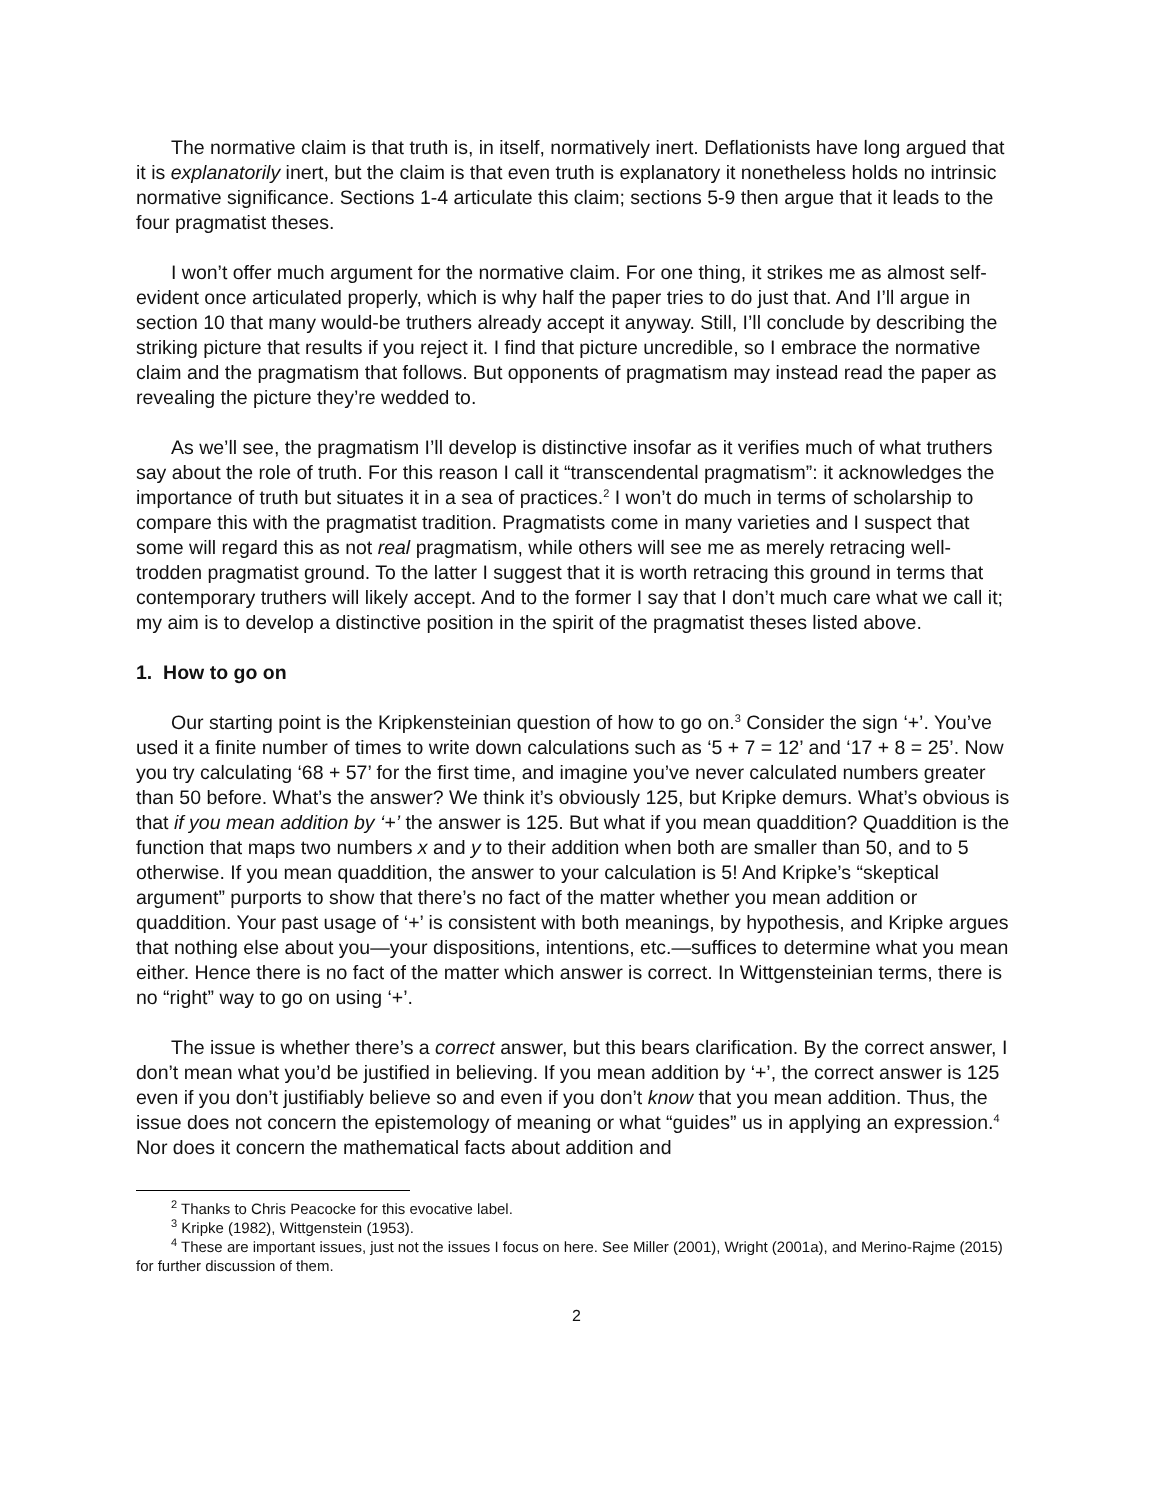The normative claim is that truth is, in itself, normatively inert. Deflationists have long argued that it is explanatorily inert, but the claim is that even truth is explanatory it nonetheless holds no intrinsic normative significance. Sections 1-4 articulate this claim; sections 5-9 then argue that it leads to the four pragmatist theses.
I won’t offer much argument for the normative claim. For one thing, it strikes me as almost self-evident once articulated properly, which is why half the paper tries to do just that. And I’ll argue in section 10 that many would-be truthers already accept it anyway. Still, I’ll conclude by describing the striking picture that results if you reject it. I find that picture uncredible, so I embrace the normative claim and the pragmatism that follows. But opponents of pragmatism may instead read the paper as revealing the picture they’re wedded to.
As we’ll see, the pragmatism I’ll develop is distinctive insofar as it verifies much of what truthers say about the role of truth. For this reason I call it “transcendental pragmatism”: it acknowledges the importance of truth but situates it in a sea of practices.<sup>2</sup> I won’t do much in terms of scholarship to compare this with the pragmatist tradition. Pragmatists come in many varieties and I suspect that some will regard this as not real pragmatism, while others will see me as merely retracing well-trodden pragmatist ground. To the latter I suggest that it is worth retracing this ground in terms that contemporary truthers will likely accept. And to the former I say that I don’t much care what we call it; my aim is to develop a distinctive position in the spirit of the pragmatist theses listed above.
1. How to go on
Our starting point is the Kripkensteinian question of how to go on.<sup>3</sup> Consider the sign ‘+’. You’ve used it a finite number of times to write down calculations such as ‘5 + 7 = 12’ and ‘17 + 8 = 25’. Now you try calculating ‘68 + 57’ for the first time, and imagine you’ve never calculated numbers greater than 50 before. What’s the answer? We think it’s obviously 125, but Kripke demurs. What’s obvious is that if you mean addition by ‘+’ the answer is 125. But what if you mean quaddition? Quaddition is the function that maps two numbers x and y to their addition when both are smaller than 50, and to 5 otherwise. If you mean quaddition, the answer to your calculation is 5! And Kripke’s “skeptical argument” purports to show that there’s no fact of the matter whether you mean addition or quaddition. Your past usage of ‘+’ is consistent with both meanings, by hypothesis, and Kripke argues that nothing else about you—your dispositions, intentions, etc.—suffices to determine what you mean either. Hence there is no fact of the matter which answer is correct. In Wittgensteinian terms, there is no “right” way to go on using ‘+’.
The issue is whether there’s a correct answer, but this bears clarification. By the correct answer, I don’t mean what you’d be justified in believing. If you mean addition by ‘+’, the correct answer is 125 even if you don’t justifiably believe so and even if you don’t know that you mean addition. Thus, the issue does not concern the epistemology of meaning or what “guides” us in applying an expression.<sup>4</sup> Nor does it concern the mathematical facts about addition and
<sup>2</sup> Thanks to Chris Peacocke for this evocative label.
<sup>3</sup> Kripke (1982), Wittgenstein (1953).
<sup>4</sup> These are important issues, just not the issues I focus on here. See Miller (2001), Wright (2001a), and Merino-Rajme (2015) for further discussion of them.
2